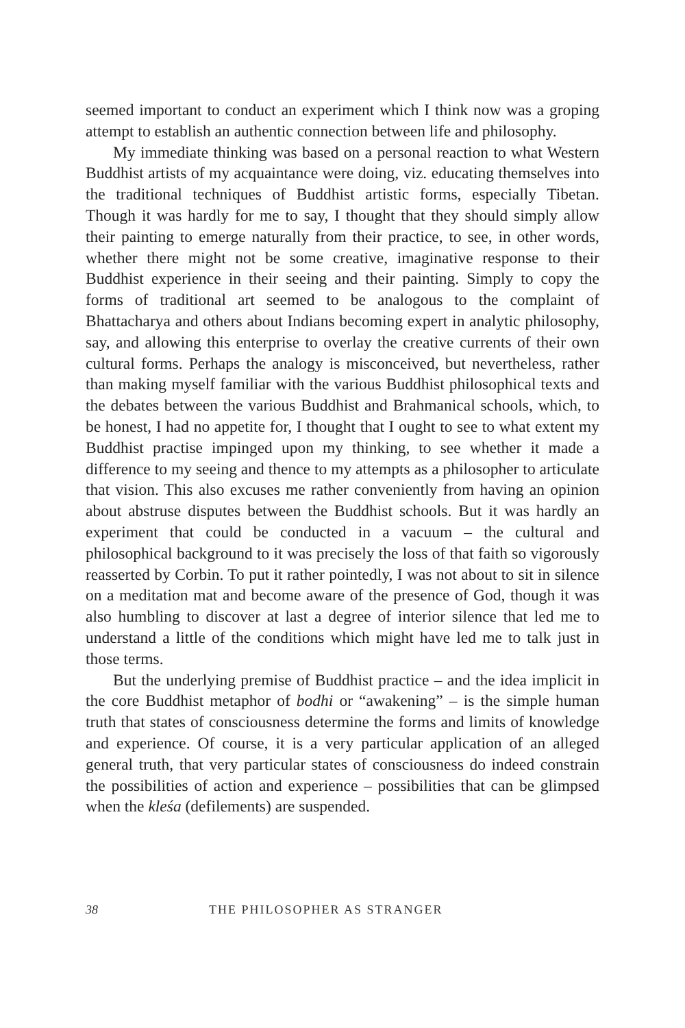seemed important to conduct an experiment which I think now was a groping attempt to establish an authentic connection between life and philosophy.
My immediate thinking was based on a personal reaction to what Western Buddhist artists of my acquaintance were doing, viz. educating themselves into the traditional techniques of Buddhist artistic forms, especially Tibetan. Though it was hardly for me to say, I thought that they should simply allow their painting to emerge naturally from their practice, to see, in other words, whether there might not be some creative, imaginative response to their Buddhist experience in their seeing and their painting. Simply to copy the forms of traditional art seemed to be analogous to the complaint of Bhattacharya and others about Indians becoming expert in analytic philosophy, say, and allowing this enterprise to overlay the creative currents of their own cultural forms. Perhaps the analogy is misconceived, but nevertheless, rather than making myself familiar with the various Buddhist philosophical texts and the debates between the various Buddhist and Brahmanical schools, which, to be honest, I had no appetite for, I thought that I ought to see to what extent my Buddhist practise impinged upon my thinking, to see whether it made a difference to my seeing and thence to my attempts as a philosopher to articulate that vision. This also excuses me rather conveniently from having an opinion about abstruse disputes between the Buddhist schools. But it was hardly an experiment that could be conducted in a vacuum – the cultural and philosophical background to it was precisely the loss of that faith so vigorously reasserted by Corbin. To put it rather pointedly, I was not about to sit in silence on a meditation mat and become aware of the presence of God, though it was also humbling to discover at last a degree of interior silence that led me to understand a little of the conditions which might have led me to talk just in those terms.
But the underlying premise of Buddhist practice – and the idea implicit in the core Buddhist metaphor of bodhi or “awakening” – is the simple human truth that states of consciousness determine the forms and limits of knowledge and experience. Of course, it is a very particular application of an alleged general truth, that very particular states of consciousness do indeed constrain the possibilities of action and experience – possibilities that can be glimpsed when the kleśa (defilements) are suspended.
38 THE PHILOSOPHER AS STRANGER